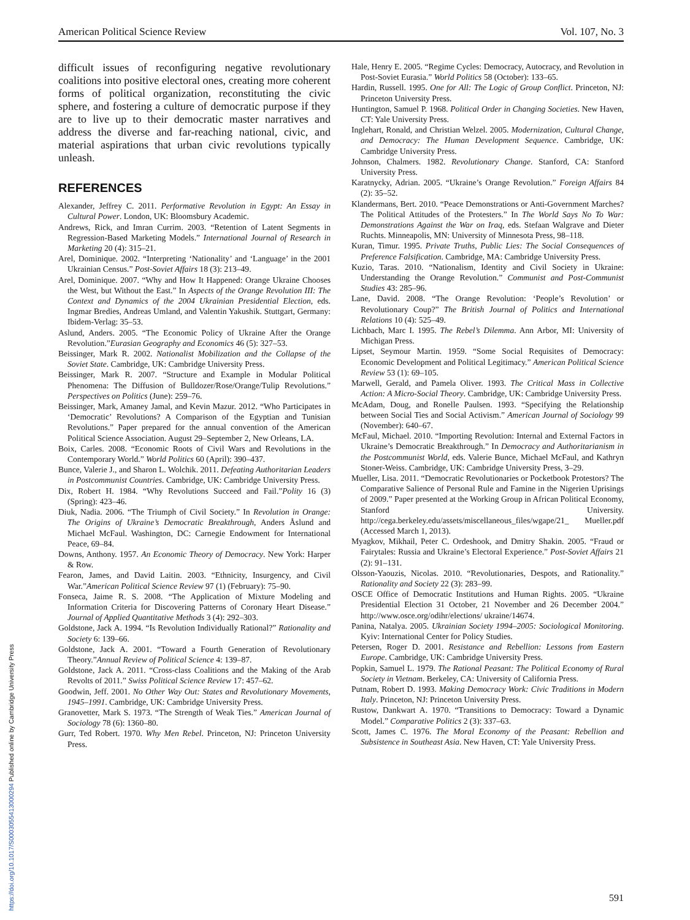American Political Science Review Vol. 107, No. 3
difficult issues of reconfiguring negative revolutionary coalitions into positive electoral ones, creating more coherent forms of political organization, reconstituting the civic sphere, and fostering a culture of democratic purpose if they are to live up to their democratic master narratives and address the diverse and far-reaching national, civic, and material aspirations that urban civic revolutions typically unleash.
REFERENCES
Alexander, Jeffrey C. 2011. Performative Revolution in Egypt: An Essay in Cultural Power. London, UK: Bloomsbury Academic.
Andrews, Rick, and Imran Currim. 2003. “Retention of Latent Segments in Regression-Based Marketing Models.” International Journal of Research in Marketing 20 (4): 315–21.
Arel, Dominique. 2002. “Interpreting ‘Nationality’ and ‘Language’ in the 2001 Ukrainian Census.” Post-Soviet Affairs 18 (3): 213–49.
Arel, Dominique. 2007. “Why and How It Happened: Orange Ukraine Chooses the West, but Without the East.” In Aspects of the Orange Revolution III: The Context and Dynamics of the 2004 Ukrainian Presidential Election, eds. Ingmar Bredies, Andreas Umland, and Valentin Yakushik. Stuttgart, Germany: Ibidem-Verlag: 35–53.
Aslund, Anders. 2005. “The Economic Policy of Ukraine After the Orange Revolution.”Eurasian Geography and Economics 46 (5): 327–53.
Beissinger, Mark R. 2002. Nationalist Mobilization and the Collapse of the Soviet State. Cambridge, UK: Cambridge University Press.
Beissinger, Mark R. 2007. “Structure and Example in Modular Political Phenomena: The Diffusion of Bulldozer/Rose/Orange/Tulip Revolutions.” Perspectives on Politics (June): 259–76.
Beissinger, Mark, Amaney Jamal, and Kevin Mazur. 2012. “Who Participates in ‘Democratic’ Revolutions? A Comparison of the Egyptian and Tunisian Revolutions.” Paper prepared for the annual convention of the American Political Science Association. August 29–September 2, New Orleans, LA.
Boix, Carles. 2008. “Economic Roots of Civil Wars and Revolutions in the Contemporary World.” World Politics 60 (April): 390–437.
Bunce, Valerie J., and Sharon L. Wolchik. 2011. Defeating Authoritarian Leaders in Postcommunist Countries. Cambridge, UK: Cambridge University Press.
Dix, Robert H. 1984. “Why Revolutions Succeed and Fail.”Polity 16 (3) (Spring): 423–46.
Diuk, Nadia. 2006. “The Triumph of Civil Society.” In Revolution in Orange: The Origins of Ukraine’s Democratic Breakthrough, Anders Åslund and Michael McFaul. Washington, DC: Carnegie Endowment for International Peace, 69–84.
Downs, Anthony. 1957. An Economic Theory of Democracy. New York: Harper & Row.
Fearon, James, and David Laitin. 2003. “Ethnicity, Insurgency, and Civil War.”American Political Science Review 97 (1) (February): 75–90.
Fonseca, Jaime R. S. 2008. “The Application of Mixture Modeling and Information Criteria for Discovering Patterns of Coronary Heart Disease.” Journal of Applied Quantitative Methods 3 (4): 292–303.
Goldstone, Jack A. 1994. “Is Revolution Individually Rational?” Rationality and Society 6: 139–66.
Goldstone, Jack A. 2001. “Toward a Fourth Generation of Revolutionary Theory.”Annual Review of Political Science 4: 139–87.
Goldstone, Jack A. 2011. “Cross-class Coalitions and the Making of the Arab Revolts of 2011.” Swiss Political Science Review 17: 457–62.
Goodwin, Jeff. 2001. No Other Way Out: States and Revolutionary Movements, 1945–1991. Cambridge, UK: Cambridge University Press.
Granovetter, Mark S. 1973. “The Strength of Weak Ties.” American Journal of Sociology 78 (6): 1360–80.
Gurr, Ted Robert. 1970. Why Men Rebel. Princeton, NJ: Princeton University Press.
Hale, Henry E. 2005. “Regime Cycles: Democracy, Autocracy, and Revolution in Post-Soviet Eurasia.” World Politics 58 (October): 133–65.
Hardin, Russell. 1995. One for All: The Logic of Group Conflict. Princeton, NJ: Princeton University Press.
Huntington, Samuel P. 1968. Political Order in Changing Societies. New Haven, CT: Yale University Press.
Inglehart, Ronald, and Christian Welzel. 2005. Modernization, Cultural Change, and Democracy: The Human Development Sequence. Cambridge, UK: Cambridge University Press.
Johnson, Chalmers. 1982. Revolutionary Change. Stanford, CA: Stanford University Press.
Karatnycky, Adrian. 2005. “Ukraine’s Orange Revolution.” Foreign Affairs 84 (2): 35–52.
Klandermans, Bert. 2010. “Peace Demonstrations or Anti-Government Marches? The Political Attitudes of the Protesters.” In The World Says No To War: Demonstrations Against the War on Iraq, eds. Stefaan Walgrave and Dieter Ruchts. Minneapolis, MN: University of Minnesota Press, 98–118.
Kuran, Timur. 1995. Private Truths, Public Lies: The Social Consequences of Preference Falsification. Cambridge, MA: Cambridge University Press.
Kuzio, Taras. 2010. “Nationalism, Identity and Civil Society in Ukraine: Understanding the Orange Revolution.” Communist and Post-Communist Studies 43: 285–96.
Lane, David. 2008. “The Orange Revolution: ‘People’s Revolution’ or Revolutionary Coup?” The British Journal of Politics and International Relations 10 (4): 525–49.
Lichbach, Marc I. 1995. The Rebel’s Dilemma. Ann Arbor, MI: University of Michigan Press.
Lipset, Seymour Martin. 1959. “Some Social Requisites of Democracy: Economic Development and Political Legitimacy.” American Political Science Review 53 (1): 69–105.
Marwell, Gerald, and Pamela Oliver. 1993. The Critical Mass in Collective Action: A Micro-Social Theory. Cambridge, UK: Cambridge University Press.
McAdam, Doug, and Ronelle Paulsen. 1993. “Specifying the Relationship between Social Ties and Social Activism.” American Journal of Sociology 99 (November): 640–67.
McFaul, Michael. 2010. “Importing Revolution: Internal and External Factors in Ukraine’s Democratic Breakthrough.” In Democracy and Authoritarianism in the Postcommunist World, eds. Valerie Bunce, Michael McFaul, and Kathryn Stoner-Weiss. Cambridge, UK: Cambridge University Press, 3–29.
Mueller, Lisa. 2011. “Democratic Revolutionaries or Pocketbook Protestors? The Comparative Salience of Personal Rule and Famine in the Nigerien Uprisings of 2009.” Paper presented at the Working Group in African Political Economy, Stanford University. http://cega.berkeley.edu/assets/miscellaneous_files/wgape/21_ Mueller.pdf (Accessed March 1, 2013).
Myagkov, Mikhail, Peter C. Ordeshook, and Dmitry Shakin. 2005. “Fraud or Fairytales: Russia and Ukraine’s Electoral Experience.” Post-Soviet Affairs 21 (2): 91–131.
Olsson-Yaouzis, Nicolas. 2010. “Revolutionaries, Despots, and Rationality.” Rationality and Society 22 (3): 283–99.
OSCE Office of Democratic Institutions and Human Rights. 2005. “Ukraine Presidential Election 31 October, 21 November and 26 December 2004.” http://www.osce.org/odihr/elections/ ukraine/14674.
Panina, Natalya. 2005. Ukrainian Society 1994–2005: Sociological Monitoring. Kyiv: International Center for Policy Studies.
Petersen, Roger D. 2001. Resistance and Rebellion: Lessons from Eastern Europe. Cambridge, UK: Cambridge University Press.
Popkin, Samuel L. 1979. The Rational Peasant: The Political Economy of Rural Society in Vietnam. Berkeley, CA: University of California Press.
Putnam, Robert D. 1993. Making Democracy Work: Civic Traditions in Modern Italy. Princeton, NJ: Princeton University Press.
Rustow, Dankwart A. 1970. “Transitions to Democracy: Toward a Dynamic Model.” Comparative Politics 2 (3): 337–63.
Scott, James C. 1976. The Moral Economy of the Peasant: Rebellion and Subsistence in Southeast Asia. New Haven, CT: Yale University Press.
591
https://doi.org/10.1017/S0003055413000294 Published online by Cambridge University Press